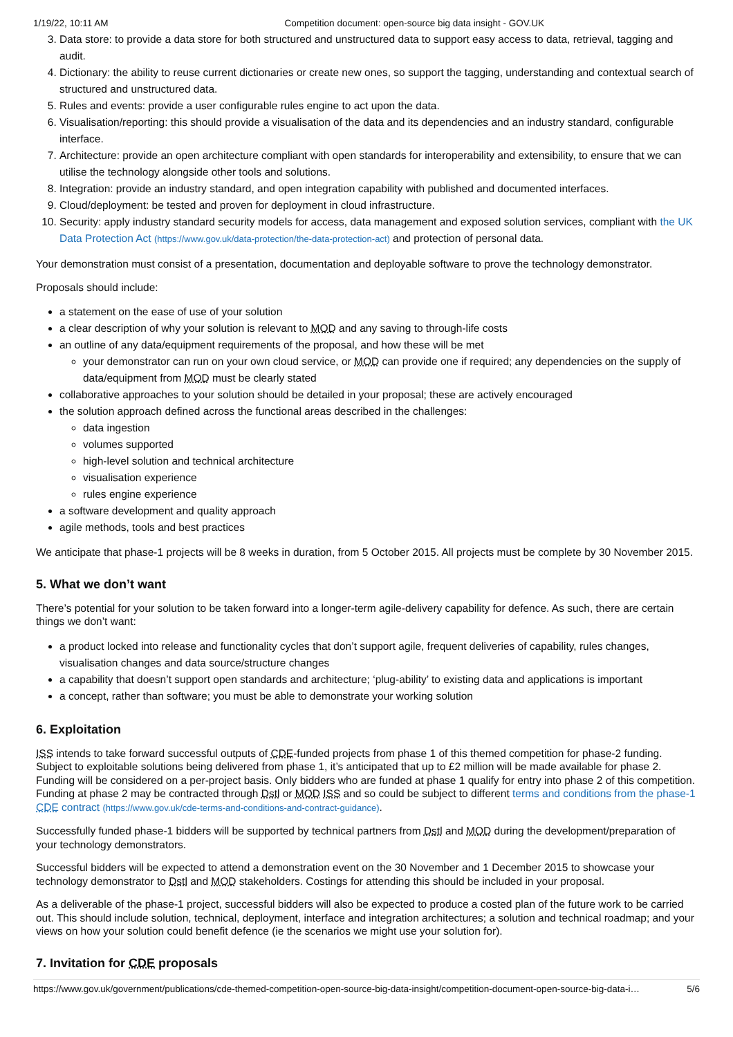1/19/22, 10:11 AM Competition document: open-source big data insight - GOV.UK
3. Data store: to provide a data store for both structured and unstructured data to support easy access to data, retrieval, tagging and audit.
4. Dictionary: the ability to reuse current dictionaries or create new ones, so support the tagging, understanding and contextual search of structured and unstructured data.
5. Rules and events: provide a user configurable rules engine to act upon the data.
6. Visualisation/reporting: this should provide a visualisation of the data and its dependencies and an industry standard, configurable interface.
7. Architecture: provide an open architecture compliant with open standards for interoperability and extensibility, to ensure that we can utilise the technology alongside other tools and solutions.
8. Integration: provide an industry standard, and open integration capability with published and documented interfaces.
9. Cloud/deployment: be tested and proven for deployment in cloud infrastructure.
10. Security: apply industry standard security models for access, data management and exposed solution services, compliant with the UK Data Protection Act (https://www.gov.uk/data-protection/the-data-protection-act) and protection of personal data.
Your demonstration must consist of a presentation, documentation and deployable software to prove the technology demonstrator.
Proposals should include:
a statement on the ease of use of your solution
a clear description of why your solution is relevant to MOD and any saving to through-life costs
an outline of any data/equipment requirements of the proposal, and how these will be met
your demonstrator can run on your own cloud service, or MOD can provide one if required; any dependencies on the supply of data/equipment from MOD must be clearly stated
collaborative approaches to your solution should be detailed in your proposal; these are actively encouraged
the solution approach defined across the functional areas described in the challenges:
data ingestion
volumes supported
high-level solution and technical architecture
visualisation experience
rules engine experience
a software development and quality approach
agile methods, tools and best practices
We anticipate that phase-1 projects will be 8 weeks in duration, from 5 October 2015. All projects must be complete by 30 November 2015.
5. What we don’t want
There’s potential for your solution to be taken forward into a longer-term agile-delivery capability for defence. As such, there are certain things we don’t want:
a product locked into release and functionality cycles that don’t support agile, frequent deliveries of capability, rules changes, visualisation changes and data source/structure changes
a capability that doesn’t support open standards and architecture; ‘plug-ability’ to existing data and applications is important
a concept, rather than software; you must be able to demonstrate your working solution
6. Exploitation
ISS intends to take forward successful outputs of CDE-funded projects from phase 1 of this themed competition for phase-2 funding. Subject to exploitable solutions being delivered from phase 1, it’s anticipated that up to £2 million will be made available for phase 2. Funding will be considered on a per-project basis. Only bidders who are funded at phase 1 qualify for entry into phase 2 of this competition. Funding at phase 2 may be contracted through Dstl or MOD ISS and so could be subject to different terms and conditions from the phase-1 CDE contract (https://www.gov.uk/cde-terms-and-conditions-and-contract-guidance).
Successfully funded phase-1 bidders will be supported by technical partners from Dstl and MOD during the development/preparation of your technology demonstrators.
Successful bidders will be expected to attend a demonstration event on the 30 November and 1 December 2015 to showcase your technology demonstrator to Dstl and MOD stakeholders. Costings for attending this should be included in your proposal.
As a deliverable of the phase-1 project, successful bidders will also be expected to produce a costed plan of the future work to be carried out. This should include solution, technical, deployment, interface and integration architectures; a solution and technical roadmap; and your views on how your solution could benefit defence (ie the scenarios we might use your solution for).
7. Invitation for CDE proposals
https://www.gov.uk/government/publications/cde-themed-competition-open-source-big-data-insight/competition-document-open-source-big-data-i… 5/6